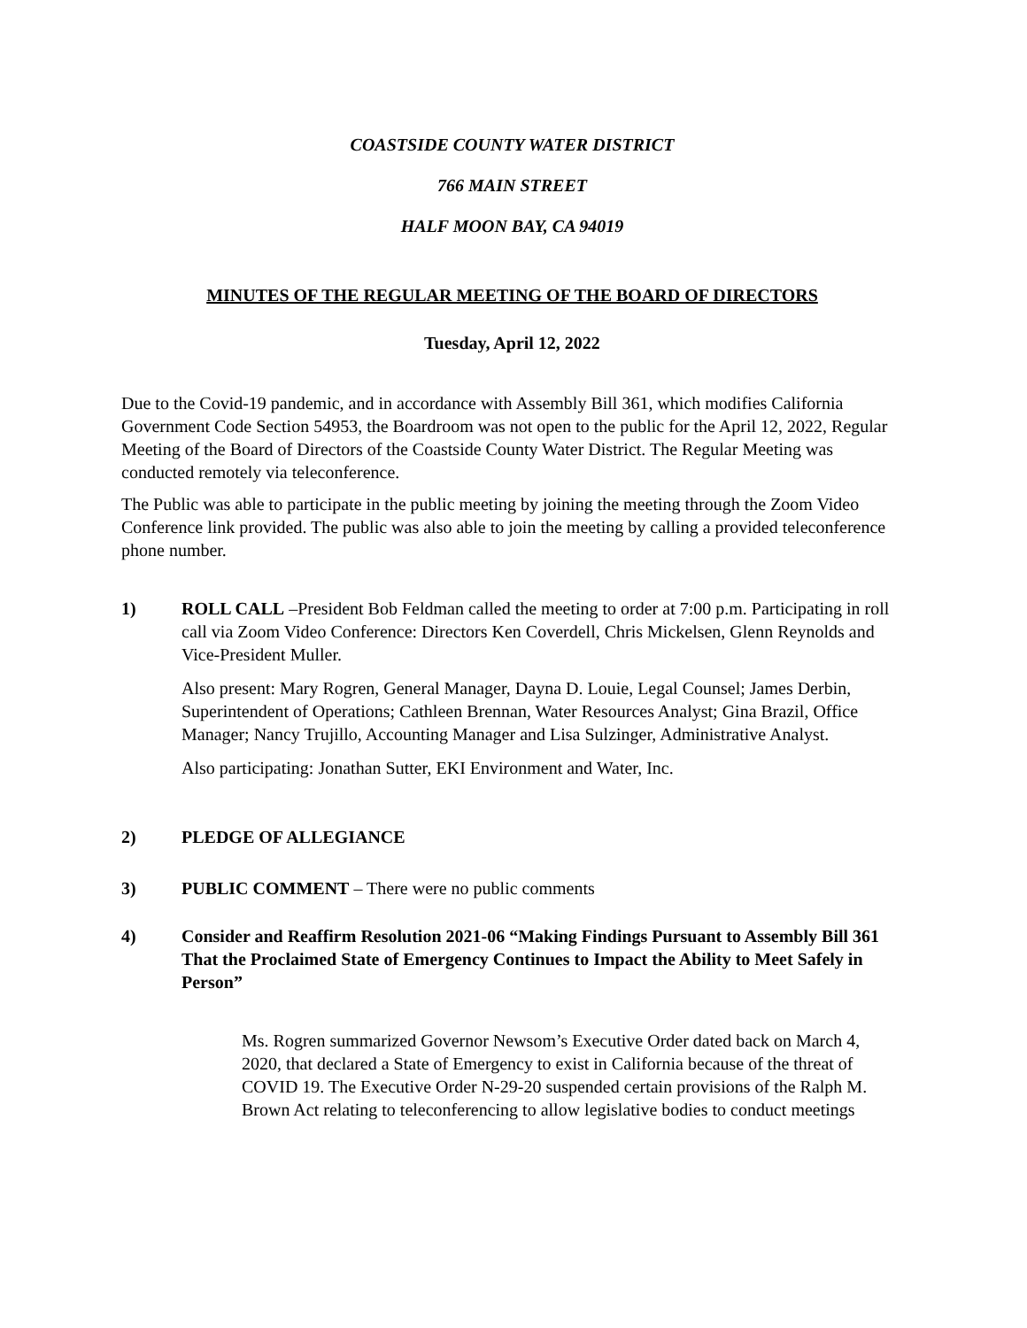COASTSIDE COUNTY WATER DISTRICT
766 MAIN STREET
HALF MOON BAY, CA 94019
MINUTES OF THE REGULAR MEETING OF THE BOARD OF DIRECTORS
Tuesday, April 12, 2022
Due to the Covid-19 pandemic, and in accordance with Assembly Bill 361, which modifies California Government Code Section 54953, the Boardroom was not open to the public for the April 12, 2022, Regular Meeting of the Board of Directors of the Coastside County Water District. The Regular Meeting was conducted remotely via teleconference.
The Public was able to participate in the public meeting by joining the meeting through the Zoom Video Conference link provided. The public was also able to join the meeting by calling a provided teleconference phone number.
1) ROLL CALL –President Bob Feldman called the meeting to order at 7:00 p.m. Participating in roll call via Zoom Video Conference: Directors Ken Coverdell, Chris Mickelsen, Glenn Reynolds and Vice-President Muller.
Also present: Mary Rogren, General Manager, Dayna D. Louie, Legal Counsel; James Derbin, Superintendent of Operations; Cathleen Brennan, Water Resources Analyst; Gina Brazil, Office Manager; Nancy Trujillo, Accounting Manager and Lisa Sulzinger, Administrative Analyst.
Also participating: Jonathan Sutter, EKI Environment and Water, Inc.
2) PLEDGE OF ALLEGIANCE
3) PUBLIC COMMENT – There were no public comments
4) Consider and Reaffirm Resolution 2021-06 “Making Findings Pursuant to Assembly Bill 361 That the Proclaimed State of Emergency Continues to Impact the Ability to Meet Safely in Person”
Ms. Rogren summarized Governor Newsom’s Executive Order dated back on March 4, 2020, that declared a State of Emergency to exist in California because of the threat of COVID 19. The Executive Order N-29-20 suspended certain provisions of the Ralph M. Brown Act relating to teleconferencing to allow legislative bodies to conduct meetings